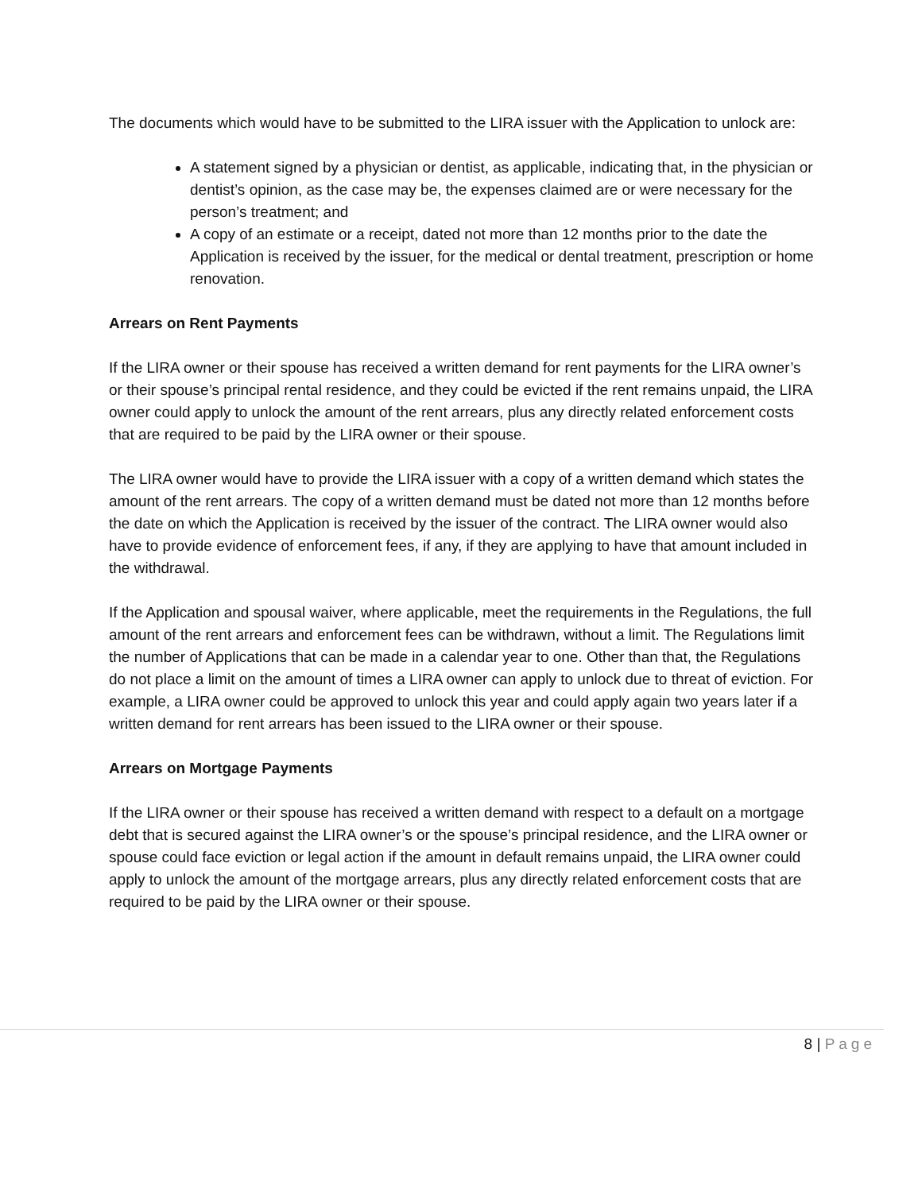The documents which would have to be submitted to the LIRA issuer with the Application to unlock are:
A statement signed by a physician or dentist, as applicable, indicating that, in the physician or dentist’s opinion, as the case may be, the expenses claimed are or were necessary for the person’s treatment; and
A copy of an estimate or a receipt, dated not more than 12 months prior to the date the Application is received by the issuer, for the medical or dental treatment, prescription or home renovation.
Arrears on Rent Payments
If the LIRA owner or their spouse has received a written demand for rent payments for the LIRA owner’s or their spouse’s principal rental residence, and they could be evicted if the rent remains unpaid, the LIRA owner could apply to unlock the amount of the rent arrears, plus any directly related enforcement costs that are required to be paid by the LIRA owner or their spouse.
The LIRA owner would have to provide the LIRA issuer with a copy of a written demand which states the amount of the rent arrears. The copy of a written demand must be dated not more than 12 months before the date on which the Application is received by the issuer of the contract. The LIRA owner would also have to provide evidence of enforcement fees, if any, if they are applying to have that amount included in the withdrawal.
If the Application and spousal waiver, where applicable, meet the requirements in the Regulations, the full amount of the rent arrears and enforcement fees can be withdrawn, without a limit. The Regulations limit the number of Applications that can be made in a calendar year to one. Other than that, the Regulations do not place a limit on the amount of times a LIRA owner can apply to unlock due to threat of eviction. For example, a LIRA owner could be approved to unlock this year and could apply again two years later if a written demand for rent arrears has been issued to the LIRA owner or their spouse.
Arrears on Mortgage Payments
If the LIRA owner or their spouse has received a written demand with respect to a default on a mortgage debt that is secured against the LIRA owner’s or the spouse’s principal residence, and the LIRA owner or spouse could face eviction or legal action if the amount in default remains unpaid, the LIRA owner could apply to unlock the amount of the mortgage arrears, plus any directly related enforcement costs that are required to be paid by the LIRA owner or their spouse.
8 | Page